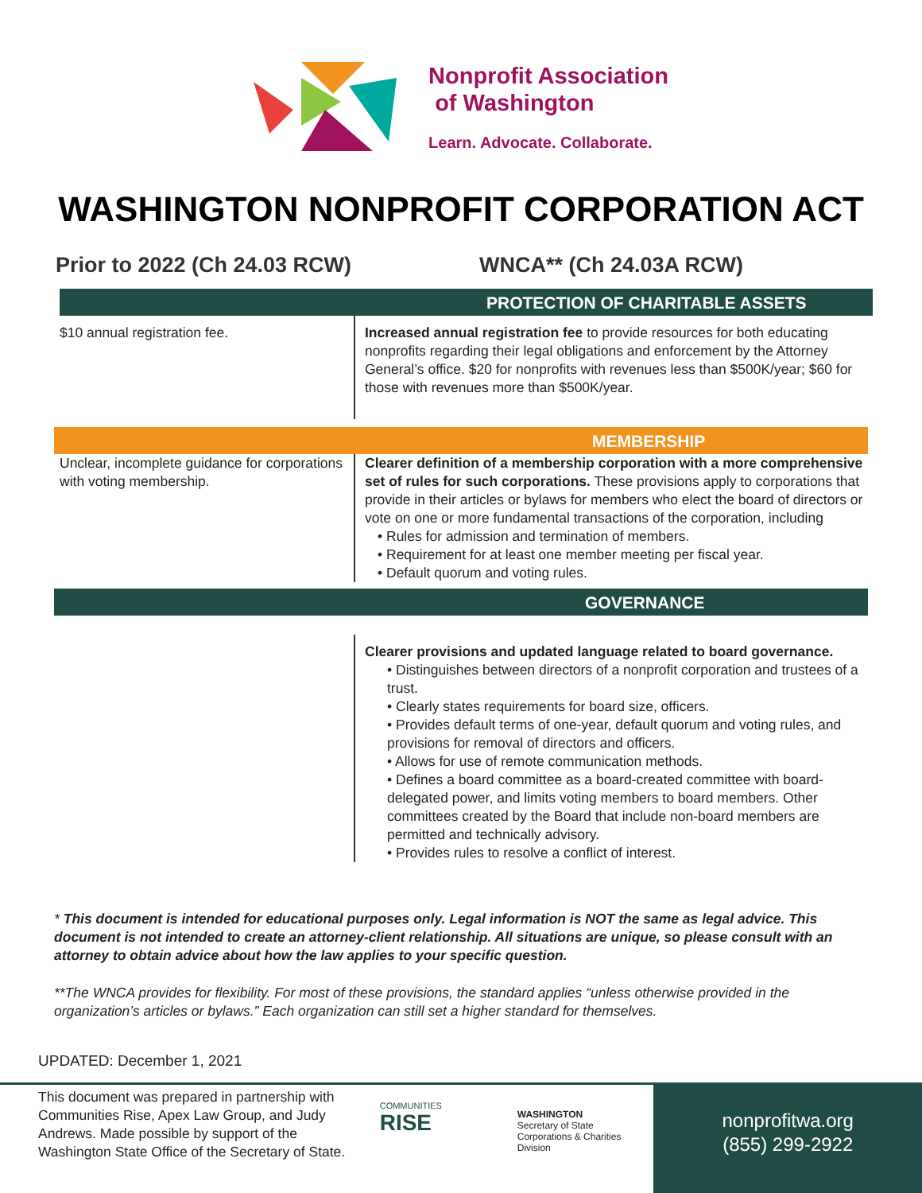Nonprofit Association
of Washington
Learn. Advocate. Collaborate.
WASHINGTON NONPROFIT CORPORATION ACT
Prior to 2022 (Ch 24.03 RCW) WNCA** (Ch 24.03A RCW)
PROTECTION OF CHARITABLE ASSETS
$10 annual registration fee. Increased annual registration fee to provide resources for both educating nonprofits regarding their legal obligations and enforcement by the Attorney General’s office. $20 for nonprofits with revenues less than $500K/year; $60 for those with revenues more than $500K/year.
MEMBERSHIP
Unclear, incomplete guidance for corporations with voting membership.
Clearer definition of a membership corporation with a more comprehensive set of rules for such corporations. These provisions apply to corporations that provide in their articles or bylaws for members who elect the board of directors or vote on one or more fundamental transactions of the corporation, including
• Rules for admission and termination of members.
• Requirement for at least one member meeting per fiscal year.
• Default quorum and voting rules.
GOVERNANCE
Clearer provisions and updated language related to board governance.
• Distinguishes between directors of a nonprofit corporation and trustees of a trust.
• Clearly states requirements for board size, officers.
• Provides default terms of one-year, default quorum and voting rules, and provisions for removal of directors and officers.
• Allows for use of remote communication methods.
• Defines a board committee as a board-created committee with board-delegated power, and limits voting members to board members. Other committees created by the Board that include non-board members are permitted and technically advisory.
• Provides rules to resolve a conflict of interest.
* This document is intended for educational purposes only. Legal information is NOT the same as legal advice. This document is not intended to create an attorney-client relationship. All situations are unique, so please consult with an attorney to obtain advice about how the law applies to your specific question.
**The WNCA provides for flexibility. For most of these provisions, the standard applies “unless otherwise provided in the organization’s articles or bylaws.” Each organization can still set a higher standard for themselves.
UPDATED: December 1, 2021
This document was prepared in partnership with Communities Rise, Apex Law Group, and Judy Andrews. Made possible by support of the Washington State Office of the Secretary of State.
COMMUNITIES RISE
WASHINGTON
Secretary of State
Corporations & Charities Division
nonprofitwa.org
(855) 299-2922